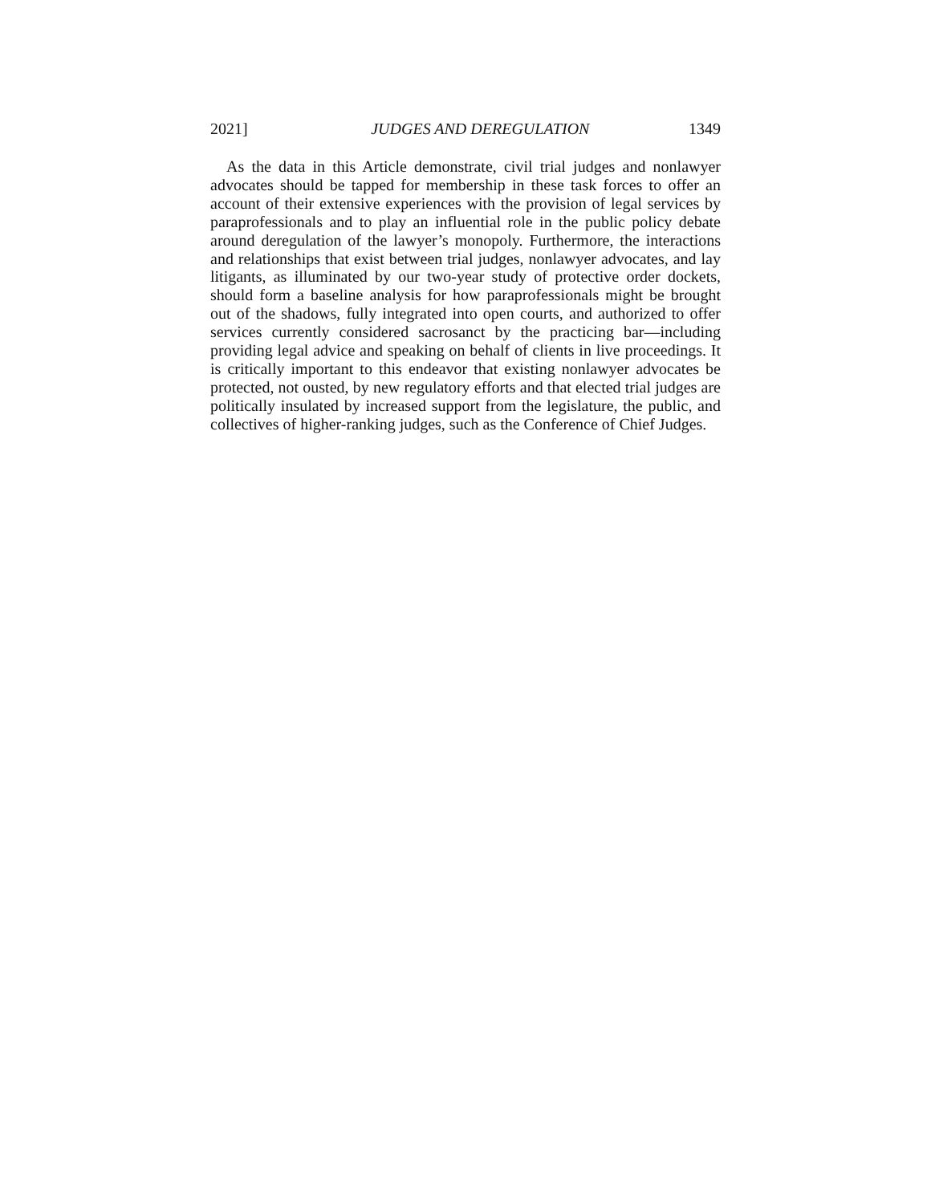2021] JUDGES AND DEREGULATION 1349
As the data in this Article demonstrate, civil trial judges and nonlawyer advocates should be tapped for membership in these task forces to offer an account of their extensive experiences with the provision of legal services by paraprofessionals and to play an influential role in the public policy debate around deregulation of the lawyer’s monopoly. Furthermore, the interactions and relationships that exist between trial judges, nonlawyer advocates, and lay litigants, as illuminated by our two-year study of protective order dockets, should form a baseline analysis for how paraprofessionals might be brought out of the shadows, fully integrated into open courts, and authorized to offer services currently considered sacrosanct by the practicing bar—including providing legal advice and speaking on behalf of clients in live proceedings. It is critically important to this endeavor that existing nonlawyer advocates be protected, not ousted, by new regulatory efforts and that elected trial judges are politically insulated by increased support from the legislature, the public, and collectives of higher-ranking judges, such as the Conference of Chief Judges.